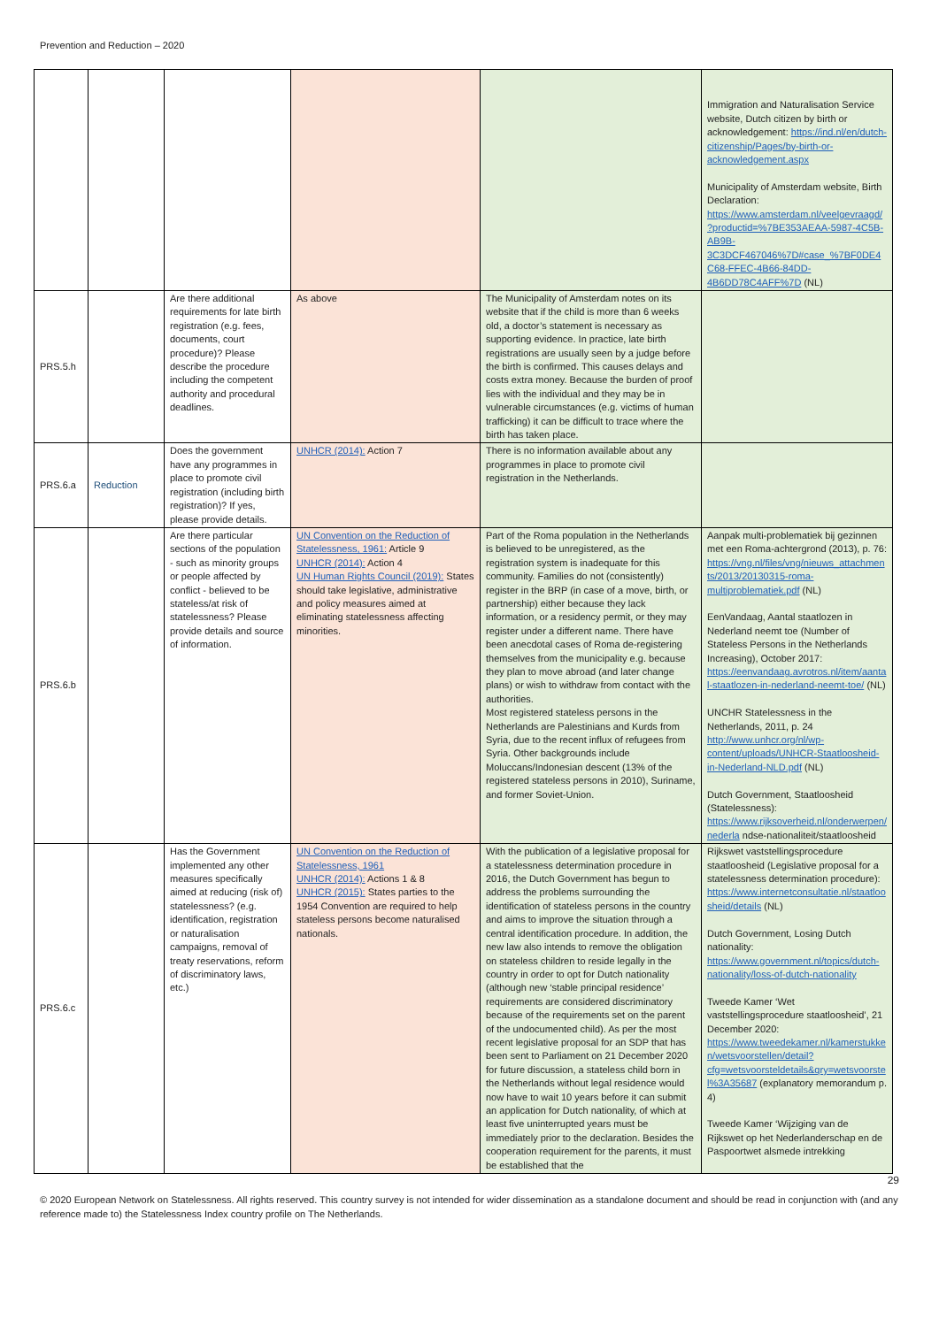Prevention and Reduction – 2020
| | | | | | Immigration and Naturalisation Service website, Dutch citizen by birth or acknowledgement: https://ind.nl/en/dutch-citizenship/Pages/by-birth-or-acknowledgement.aspx Municipality of Amsterdam website, Birth Declaration: https://www.amsterdam.nl/veelgevraagd/?productid=%7BE353AEAA-5987-4C5B-AB9B-3C3DCF467046%7D#case_%7BF0DE4C68-FFEC-4B66-84DD-4B6DD78C4AFF%7D (NL) |
| PRS.5.h | | Are there additional requirements for late birth registration (e.g. fees, documents, court procedure)? Please describe the procedure including the competent authority and procedural deadlines. | As above | The Municipality of Amsterdam notes on its website that if the child is more than 6 weeks old, a doctor’s statement is necessary as supporting evidence. In practice, late birth registrations are usually seen by a judge before the birth is confirmed. This causes delays and costs extra money. Because the burden of proof lies with the individual and they may be in vulnerable circumstances (e.g. victims of human trafficking) it can be difficult to trace where the birth has taken place. | |
| PRS.6.a | Reduction | Does the government have any programmes in place to promote civil registration (including birth registration)? If yes, please provide details. | UNHCR (2014): Action 7 | There is no information available about any programmes in place to promote civil registration in the Netherlands. | |
| PRS.6.b | | Are there particular sections of the population - such as minority groups or people affected by conflict - believed to be stateless/at risk of statelessness? Please provide details and source of information. | UN Convention on the Reduction of Statelessness, 1961: Article 9 UNHCR (2014): Action 4 UN Human Rights Council (2019): States should take legislative, administrative and policy measures aimed at eliminating statelessness affecting minorities. | Part of the Roma population in the Netherlands is believed to be unregistered, as the registration system is inadequate for this community. Families do not (consistently) register in the BRP (in case of a move, birth, or partnership) either because they lack information, or a residency permit, or they may register under a different name. There have been anecdotal cases of Roma de-registering themselves from the municipality e.g. because they plan to move abroad (and later change plans) or wish to withdraw from contact with the authorities. Most registered stateless persons in the Netherlands are Palestinians and Kurds from Syria, due to the recent influx of refugees from Syria. Other backgrounds include Moluccans/Indonesian descent (13% of the registered stateless persons in 2010), Suriname, and former Soviet-Union. | Aanpak multi-problematiek bij gezinnen met een Roma-achtergrond (2013), p. 76: https://vng.nl/files/vng/nieuws_attachments/2013/20130315-roma-multiproblematiek.pdf (NL) EenVandaag, Aantal staatlozen in Nederland neemt toe (Number of Stateless Persons in the Netherlands Increasing), October 2017: https://eenvandaag.avrotros.nl/item/aantal-staatlozen-in-nederland-neemt-toe/ (NL) UNCHR Statelessness in the Netherlands, 2011, p. 24 http://www.unhcr.org/nl/wp-content/uploads/UNHCR-Staatloosheid-in-Nederland-NLD.pdf (NL) Dutch Government, Staatloosheid (Statelessness): https://www.rijksoverheid.nl/onderwerpen/nederla ndse-nationaliteit/staatloosheid |
| PRS.6.c | | Has the Government implemented any other measures specifically aimed at reducing (risk of) statelessness? (e.g. identification, registration or naturalisation campaigns, removal of treaty reservations, reform of discriminatory laws, etc.) | UN Convention on the Reduction of Statelessness, 1961 UNHCR (2014): Actions 1 & 8 UNHCR (2015): States parties to the 1954 Convention are required to help stateless persons become naturalised nationals. | With the publication of a legislative proposal for a statelessness determination procedure in 2016, the Dutch Government has begun to address the problems surrounding the identification of stateless persons in the country and aims to improve the situation through a central identification procedure. In addition, the new law also intends to remove the obligation on stateless children to reside legally in the country in order to opt for Dutch nationality (although new ‘stable principal residence’ requirements are considered discriminatory because of the requirements set on the parent of the undocumented child). As per the most recent legislative proposal for an SDP that has been sent to Parliament on 21 December 2020 for future discussion, a stateless child born in the Netherlands without legal residence would now have to wait 10 years before it can submit an application for Dutch nationality, of which at least five uninterrupted years must be immediately prior to the declaration. Besides the cooperation requirement for the parents, it must be established that the | Rijkswet vaststellingsprocedure staatloosheid (Legislative proposal for a statelessness determination procedure): https://www.internetconsultatie.nl/staatloosheid/details (NL) Dutch Government, Losing Dutch nationality: https://www.government.nl/topics/dutch-nationality/loss-of-dutch-nationality Tweede Kamer ‘Wet vaststellingsprocedure staatloosheid’, 21 December 2020: https://www.tweedekamer.nl/kamerstukken/wetsvoorstellen/detail?cfg=wetsvoorsteldetails&qry=wetsvoorstel%3A35687 (explanatory memorandum p. 4) Tweede Kamer ‘Wijziging van de Rijkswet op het Nederlanderschap en de Paspoortwet alsmede intrekking |
29
© 2020 European Network on Statelessness. All rights reserved. This country survey is not intended for wider dissemination as a standalone document and should be read in conjunction with (and any reference made to) the Statelessness Index country profile on The Netherlands.